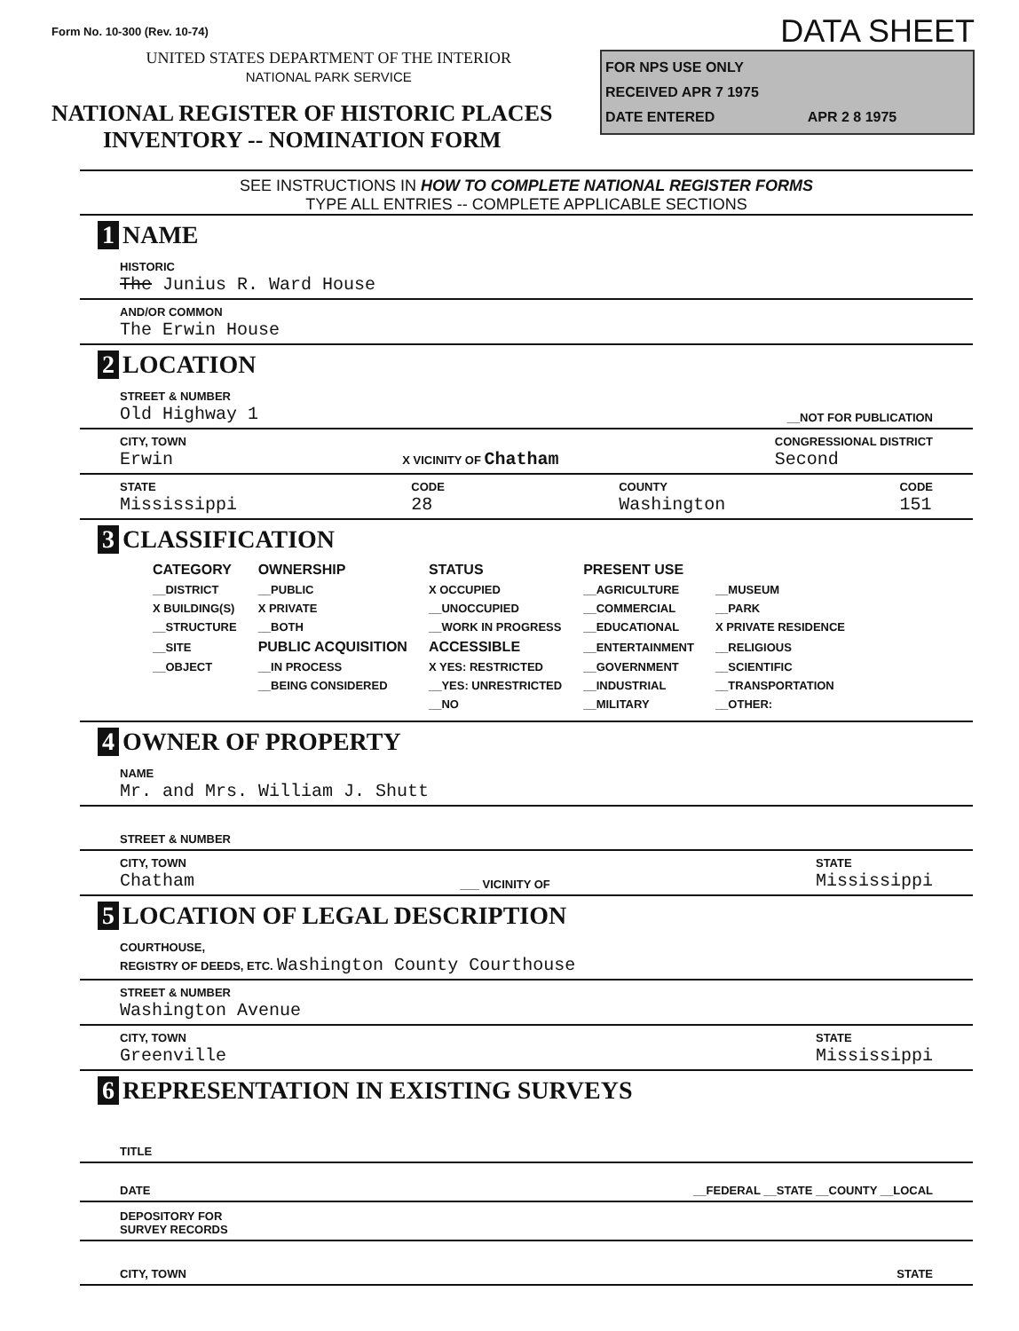Form No. 10-300 (Rev. 10-74)
UNITED STATES DEPARTMENT OF THE INTERIOR
NATIONAL PARK SERVICE
NATIONAL REGISTER OF HISTORIC PLACES
INVENTORY -- NOMINATION FORM
DATA SHEET
FOR NPS USE ONLY
RECEIVED APR 7 1975
DATE ENTERED APR 2 8 1975
SEE INSTRUCTIONS IN HOW TO COMPLETE NATIONAL REGISTER FORMS
TYPE ALL ENTRIES -- COMPLETE APPLICABLE SECTIONS
1 NAME
HISTORIC
The Junius R. Ward House
AND/OR COMMON
The Erwin House
2 LOCATION
STREET & NUMBER
Old Highway 1 __NOT FOR PUBLICATION
CITY, TOWN
Erwin X VICINITY OF Chatham CONGRESSIONAL DISTRICT
Second
STATE
Mississippi CODE
28 COUNTY
Washington CODE
151
3 CLASSIFICATION
| CATEGORY | OWNERSHIP | STATUS | PRESENT USE | |
| --- | --- | --- | --- | --- |
| __DISTRICT | __PUBLIC | X OCCUPIED | __AGRICULTURE | __MUSEUM |
| X BUILDING(S) | X PRIVATE | __UNOCCUPIED | __COMMERCIAL | __PARK |
| __STRUCTURE | __BOTH | __WORK IN PROGRESS | __EDUCATIONAL | X PRIVATE RESIDENCE |
| __SITE | PUBLIC ACQUISITION | ACCESSIBLE | __ENTERTAINMENT | __RELIGIOUS |
| __OBJECT | __IN PROCESS | X YES: RESTRICTED | __GOVERNMENT | __SCIENTIFIC |
| | __BEING CONSIDERED | __YES: UNRESTRICTED | __INDUSTRIAL | __TRANSPORTATION |
| | | __NO | __MILITARY | __OTHER: |
4 OWNER OF PROPERTY
NAME
Mr. and Mrs. William J. Shutt
STREET & NUMBER
CITY, TOWN
Chatham ___ VICINITY OF STATE
Mississippi
5 LOCATION OF LEGAL DESCRIPTION
COURTHOUSE,
REGISTRY OF DEEDS, ETC. Washington County Courthouse
STREET & NUMBER
Washington Avenue
CITY, TOWN
Greenville STATE
Mississippi
6 REPRESENTATION IN EXISTING SURVEYS
TITLE
DATE __FEDERAL __STATE __COUNTY __LOCAL
DEPOSITORY FOR
SURVEY RECORDS
CITY, TOWN STATE